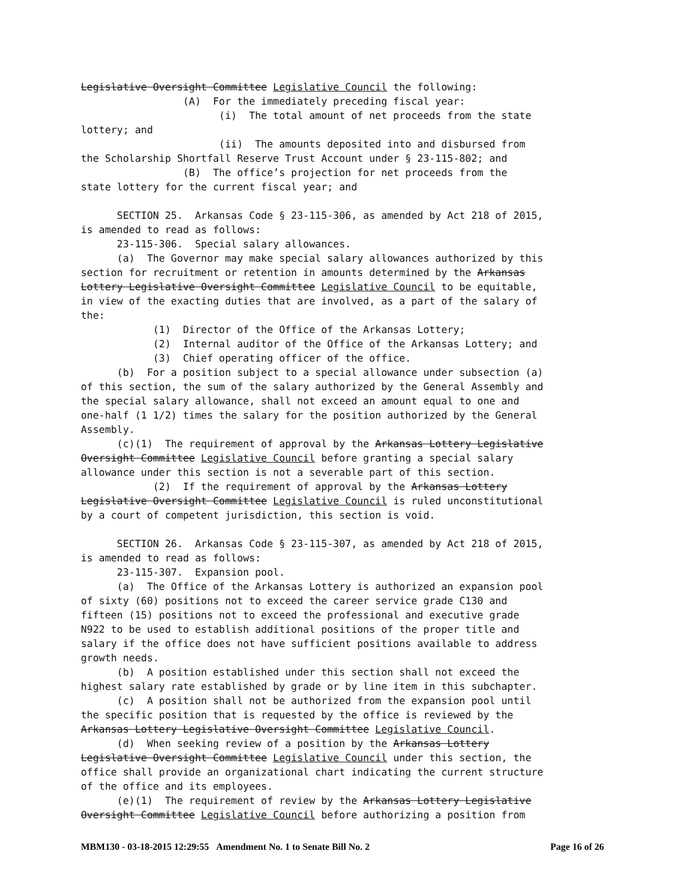Legislative Oversight Committee Legislative Council the following:
                 (A)  For the immediately preceding fiscal year:
                       (i)  The total amount of net proceeds from the state
lottery; and
                       (ii)  The amounts deposited into and disbursed from
the Scholarship Shortfall Reserve Trust Account under § 23-115-802; and
                 (B)  The office’s projection for net proceeds from the
state lottery for the current fiscal year; and

      SECTION 25.  Arkansas Code § 23-115-306, as amended by Act 218 of 2015,
is amended to read as follows:
      23-115-306.  Special salary allowances.
      (a)  The Governor may make special salary allowances authorized by this
section for recruitment or retention in amounts determined by the Arkansas
Lottery Legislative Oversight Committee Legislative Council to be equitable,
in view of the exacting duties that are involved, as a part of the salary of
the:
            (1)  Director of the Office of the Arkansas Lottery;
            (2)  Internal auditor of the Office of the Arkansas Lottery; and
            (3)  Chief operating officer of the office.
      (b)  For a position subject to a special allowance under subsection (a)
of this section, the sum of the salary authorized by the General Assembly and
the special salary allowance, shall not exceed an amount equal to one and
one-half (1 1/2) times the salary for the position authorized by the General
Assembly.
      (c)(1)  The requirement of approval by the Arkansas Lottery Legislative
Oversight Committee Legislative Council before granting a special salary
allowance under this section is not a severable part of this section.
            (2)  If the requirement of approval by the Arkansas Lottery
Legislative Oversight Committee Legislative Council is ruled unconstitutional
by a court of competent jurisdiction, this section is void.

      SECTION 26.  Arkansas Code § 23-115-307, as amended by Act 218 of 2015,
is amended to read as follows:
      23-115-307.  Expansion pool.
      (a)  The Office of the Arkansas Lottery is authorized an expansion pool
of sixty (60) positions not to exceed the career service grade C130 and
fifteen (15) positions not to exceed the professional and executive grade
N922 to be used to establish additional positions of the proper title and
salary if the office does not have sufficient positions available to address
growth needs.
      (b)  A position established under this section shall not exceed the
highest salary rate established by grade or by line item in this subchapter.
      (c)  A position shall not be authorized from the expansion pool until
the specific position that is requested by the office is reviewed by the
Arkansas Lottery Legislative Oversight Committee Legislative Council.
      (d)  When seeking review of a position by the Arkansas Lottery
Legislative Oversight Committee Legislative Council under this section, the
office shall provide an organizational chart indicating the current structure
of the office and its employees.
      (e)(1)  The requirement of review by the Arkansas Lottery Legislative
Oversight Committee Legislative Council before authorizing a position from
MBM130 - 03-18-2015 12:29:55 Amendment No. 1 to Senate Bill No. 2 Page 16 of 26